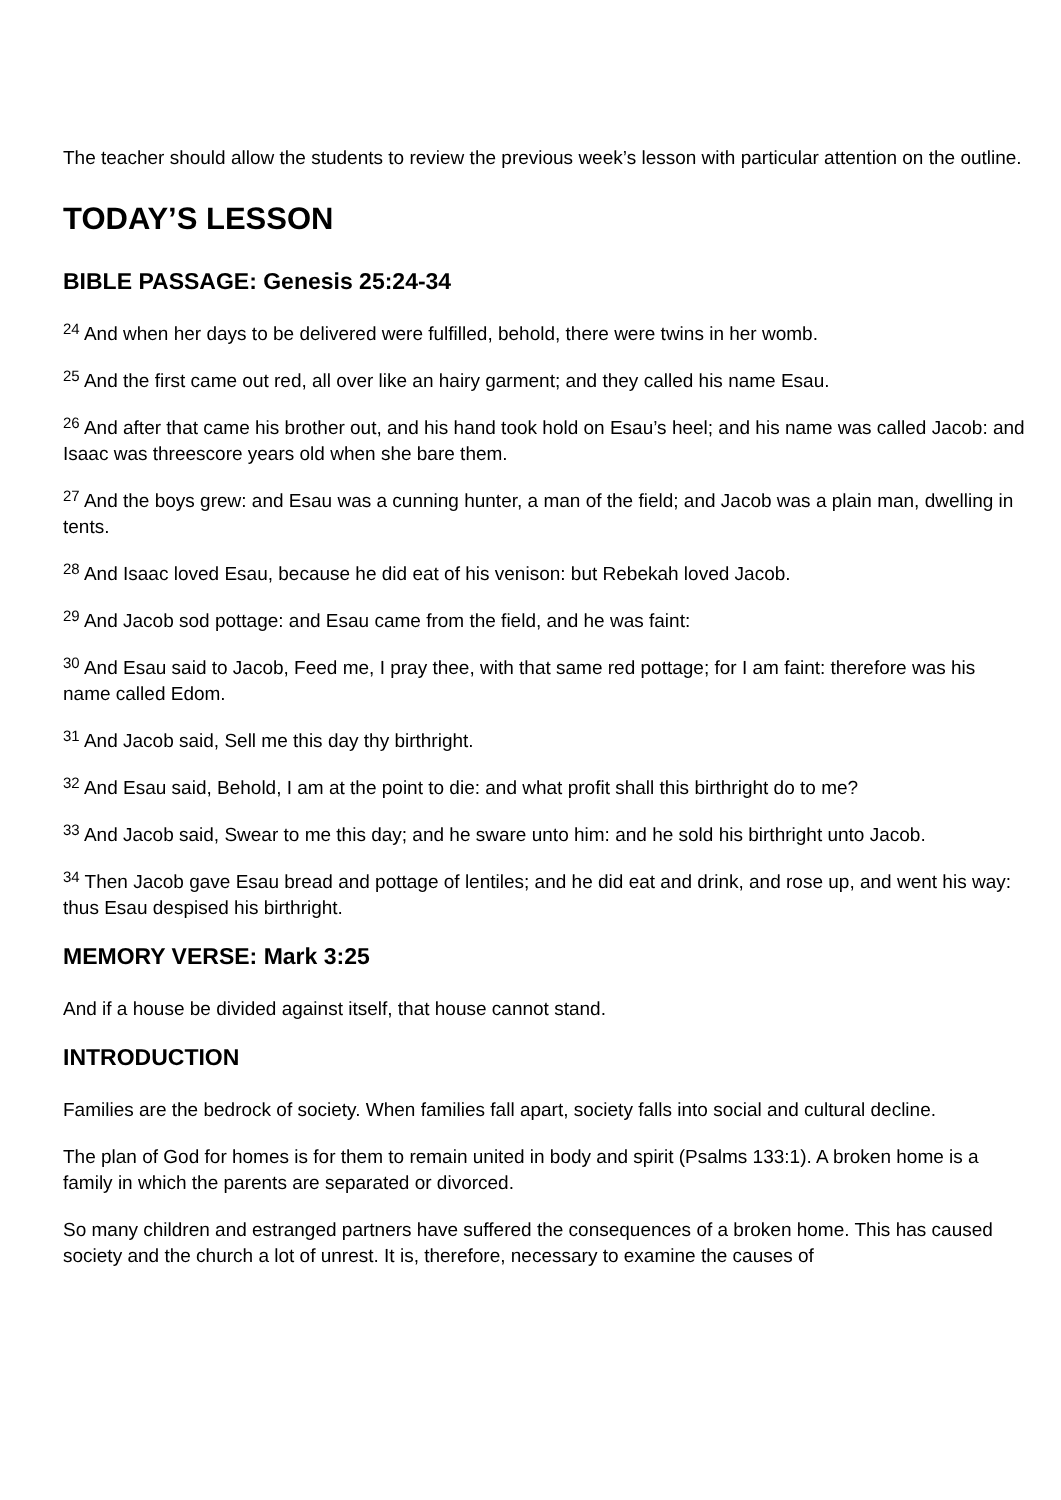The teacher should allow the students to review the previous week’s lesson with particular attention on the outline.
TODAY’S LESSON
BIBLE PASSAGE: Genesis 25:24-34
<sup>24</sup> And when her days to be delivered were fulfilled, behold, there were twins in her womb.
<sup>25</sup> And the first came out red, all over like an hairy garment; and they called his name Esau.
<sup>26</sup> And after that came his brother out, and his hand took hold on Esau’s heel; and his name was called Jacob: and Isaac was threescore years old when she bare them.
<sup>27</sup> And the boys grew: and Esau was a cunning hunter, a man of the field; and Jacob was a plain man, dwelling in tents.
<sup>28</sup> And Isaac loved Esau, because he did eat of his venison: but Rebekah loved Jacob.
<sup>29</sup> And Jacob sod pottage: and Esau came from the field, and he was faint:
<sup>30</sup> And Esau said to Jacob, Feed me, I pray thee, with that same red pottage; for I am faint: therefore was his name called Edom.
<sup>31</sup> And Jacob said, Sell me this day thy birthright.
<sup>32</sup> And Esau said, Behold, I am at the point to die: and what profit shall this birthright do to me?
<sup>33</sup> And Jacob said, Swear to me this day; and he sware unto him: and he sold his birthright unto Jacob.
<sup>34</sup> Then Jacob gave Esau bread and pottage of lentiles; and he did eat and drink, and rose up, and went his way: thus Esau despised his birthright.
MEMORY VERSE: Mark 3:25
And if a house be divided against itself, that house cannot stand.
INTRODUCTION
Families are the bedrock of society. When families fall apart, society falls into social and cultural decline.
The plan of God for homes is for them to remain united in body and spirit (Psalms 133:1). A broken home is a family in which the parents are separated or divorced.
So many children and estranged partners have suffered the consequences of a broken home. This has caused society and the church a lot of unrest. It is, therefore, necessary to examine the causes of